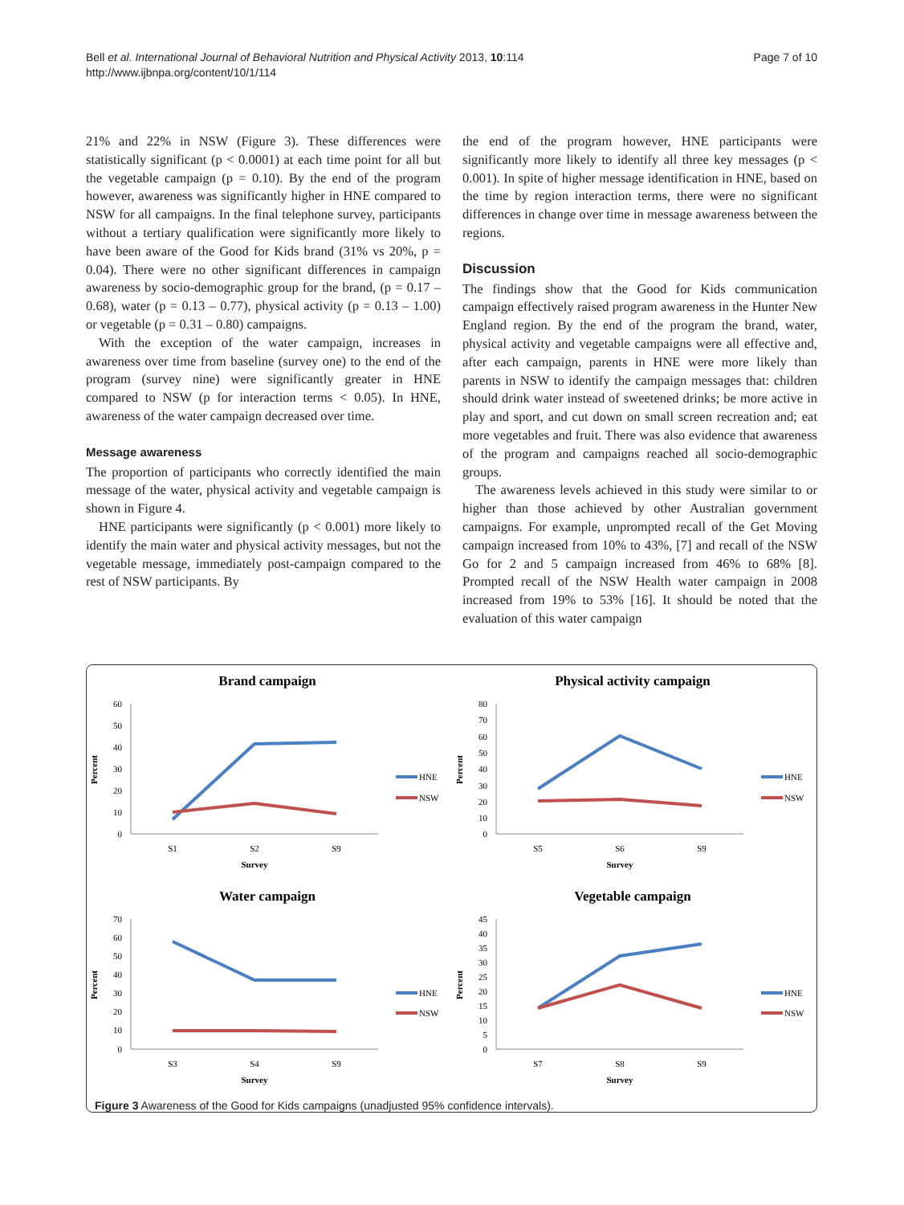Page 7 of 10 Bell et al. International Journal of Behavioral Nutrition and Physical Activity 2013, 10:114
http://www.ijbnpa.org/content/10/1/114
21% and 22% in NSW (Figure 3). These differences were statistically significant (p < 0.0001) at each time point for all but the vegetable campaign (p = 0.10). By the end of the program however, awareness was significantly higher in HNE compared to NSW for all campaigns. In the final telephone survey, participants without a tertiary qualification were significantly more likely to have been aware of the Good for Kids brand (31% vs 20%, p = 0.04). There were no other significant differences in campaign awareness by socio-demographic group for the brand, (p = 0.17 – 0.68), water (p = 0.13 – 0.77), physical activity (p = 0.13 – 1.00) or vegetable (p = 0.31 – 0.80) campaigns.
With the exception of the water campaign, increases in awareness over time from baseline (survey one) to the end of the program (survey nine) were significantly greater in HNE compared to NSW (p for interaction terms < 0.05). In HNE, awareness of the water campaign decreased over time.
Message awareness
The proportion of participants who correctly identified the main message of the water, physical activity and vegetable campaign is shown in Figure 4.
HNE participants were significantly (p < 0.001) more likely to identify the main water and physical activity messages, but not the vegetable message, immediately post-campaign compared to the rest of NSW participants. By
the end of the program however, HNE participants were significantly more likely to identify all three key messages (p < 0.001). In spite of higher message identification in HNE, based on the time by region interaction terms, there were no significant differences in change over time in message awareness between the regions.
Discussion
The findings show that the Good for Kids communication campaign effectively raised program awareness in the Hunter New England region. By the end of the program the brand, water, physical activity and vegetable campaigns were all effective and, after each campaign, parents in HNE were more likely than parents in NSW to identify the campaign messages that: children should drink water instead of sweetened drinks; be more active in play and sport, and cut down on small screen recreation and; eat more vegetables and fruit. There was also evidence that awareness of the program and campaigns reached all socio-demographic groups.
The awareness levels achieved in this study were similar to or higher than those achieved by other Australian government campaigns. For example, unprompted recall of the Get Moving campaign increased from 10% to 43%, [7] and recall of the NSW Go for 2 and 5 campaign increased from 46% to 68% [8]. Prompted recall of the NSW Health water campaign in 2008 increased from 19% to 53% [16]. It should be noted that the evaluation of this water campaign
Brand campaign
60
50
40
30
20
10
0
Percent
S1
S2
S9
Survey
HNE
NSW
Physical activity campaign
80
70
60
50
40
30
20
10
0
Percent
S5
S6
S9
Survey
HNE
NSW
Water campaign
70
60
50
40
30
20
10
0
Percent
S3
S4
S9
Survey
HNE
NSW
Vegetable campaign
45
40
35
30
25
20
15
10
5
0
Percent
S7
S8
S9
Survey
HNE
NSW
Figure 3 Awareness of the Good for Kids campaigns (unadjusted 95% confidence intervals).